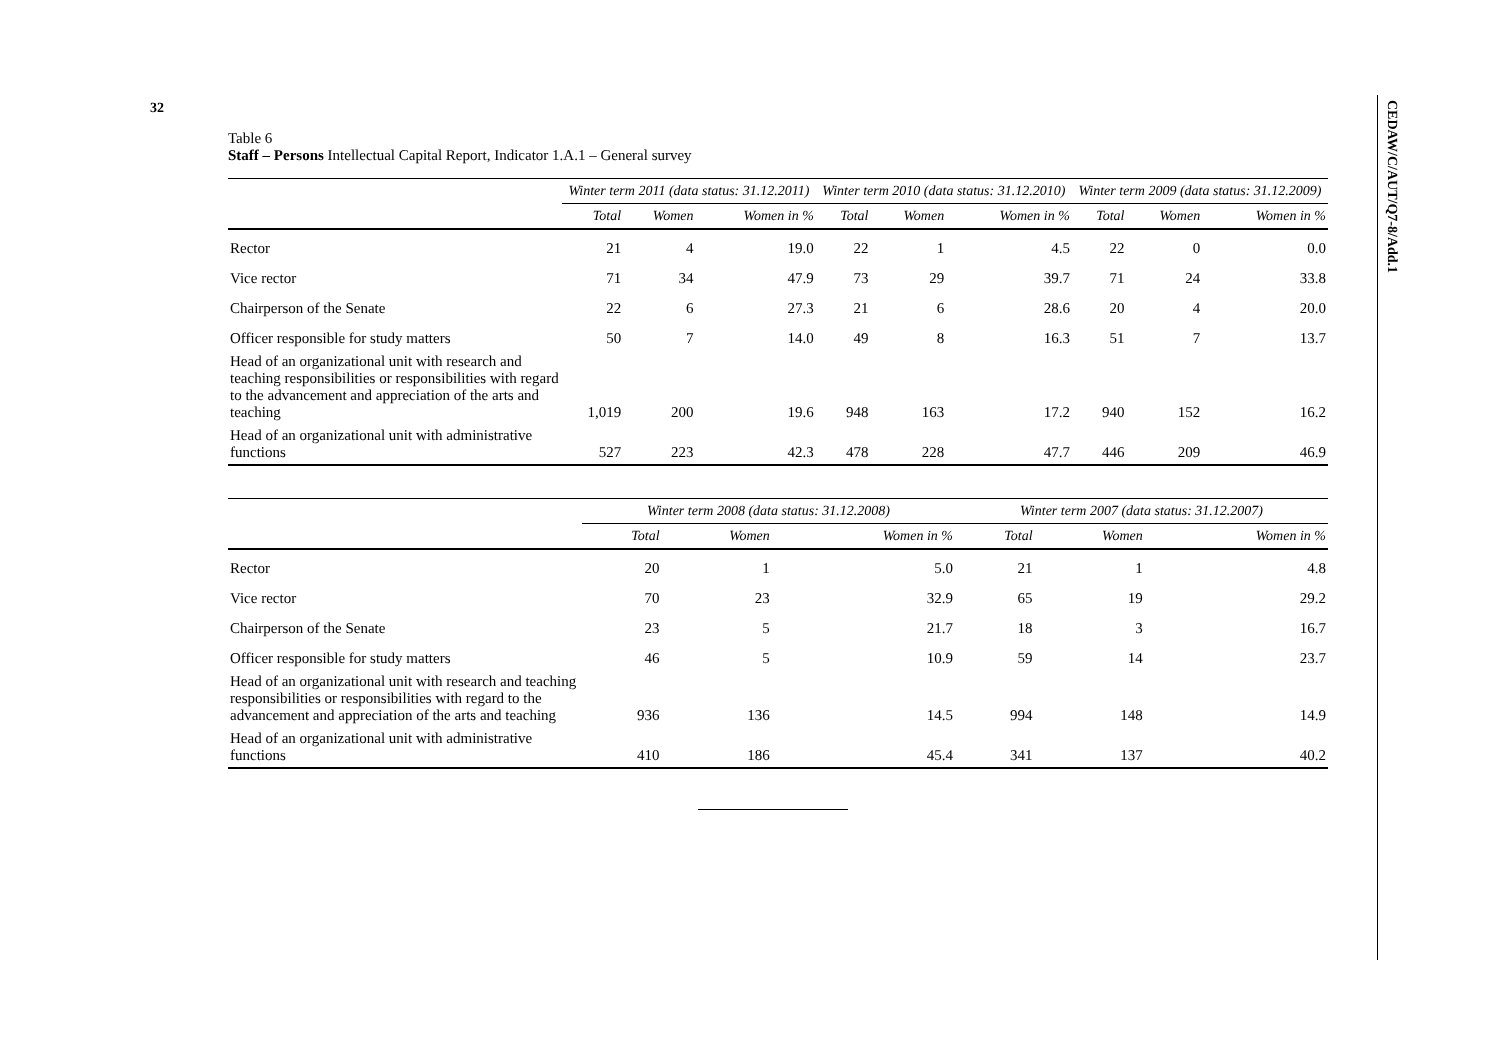32
CEDAW/C/AUT/Q7-8/Add.1
Table 6
Staff – Persons Intellectual Capital Report, Indicator 1.A.1 – General survey
| | Winter term 2011 (data status: 31.12.2011) | | | Winter term 2010 (data status: 31.12.2010) | | | Winter term 2009 (data status: 31.12.2009) | | |
| --- | --- | --- | --- | --- | --- | --- | --- | --- | --- |
| | Total | Women | Women in % | Total | Women | Women in % | Total | Women | Women in % |
| Rector | 21 | 4 | 19.0 | 22 | 1 | 4.5 | 22 | 0 | 0.0 |
| Vice rector | 71 | 34 | 47.9 | 73 | 29 | 39.7 | 71 | 24 | 33.8 |
| Chairperson of the Senate | 22 | 6 | 27.3 | 21 | 6 | 28.6 | 20 | 4 | 20.0 |
| Officer responsible for study matters | 50 | 7 | 14.0 | 49 | 8 | 16.3 | 51 | 7 | 13.7 |
| Head of an organizational unit with research and teaching responsibilities or responsibilities with regard to the advancement and appreciation of the arts and teaching | 1,019 | 200 | 19.6 | 948 | 163 | 17.2 | 940 | 152 | 16.2 |
| Head of an organizational unit with administrative functions | 527 | 223 | 42.3 | 478 | 228 | 47.7 | 446 | 209 | 46.9 |
| | Winter term 2008 (data status: 31.12.2008) | | | Winter term 2007 (data status: 31.12.2007) | | |
| --- | --- | --- | --- | --- | --- | --- |
| | Total | Women | Women in % | Total | Women | Women in % |
| Rector | 20 | 1 | 5.0 | 21 | 1 | 4.8 |
| Vice rector | 70 | 23 | 32.9 | 65 | 19 | 29.2 |
| Chairperson of the Senate | 23 | 5 | 21.7 | 18 | 3 | 16.7 |
| Officer responsible for study matters | 46 | 5 | 10.9 | 59 | 14 | 23.7 |
| Head of an organizational unit with research and teaching responsibilities or responsibilities with regard to the advancement and appreciation of the arts and teaching | 936 | 136 | 14.5 | 994 | 148 | 14.9 |
| Head of an organizational unit with administrative functions | 410 | 186 | 45.4 | 341 | 137 | 40.2 |